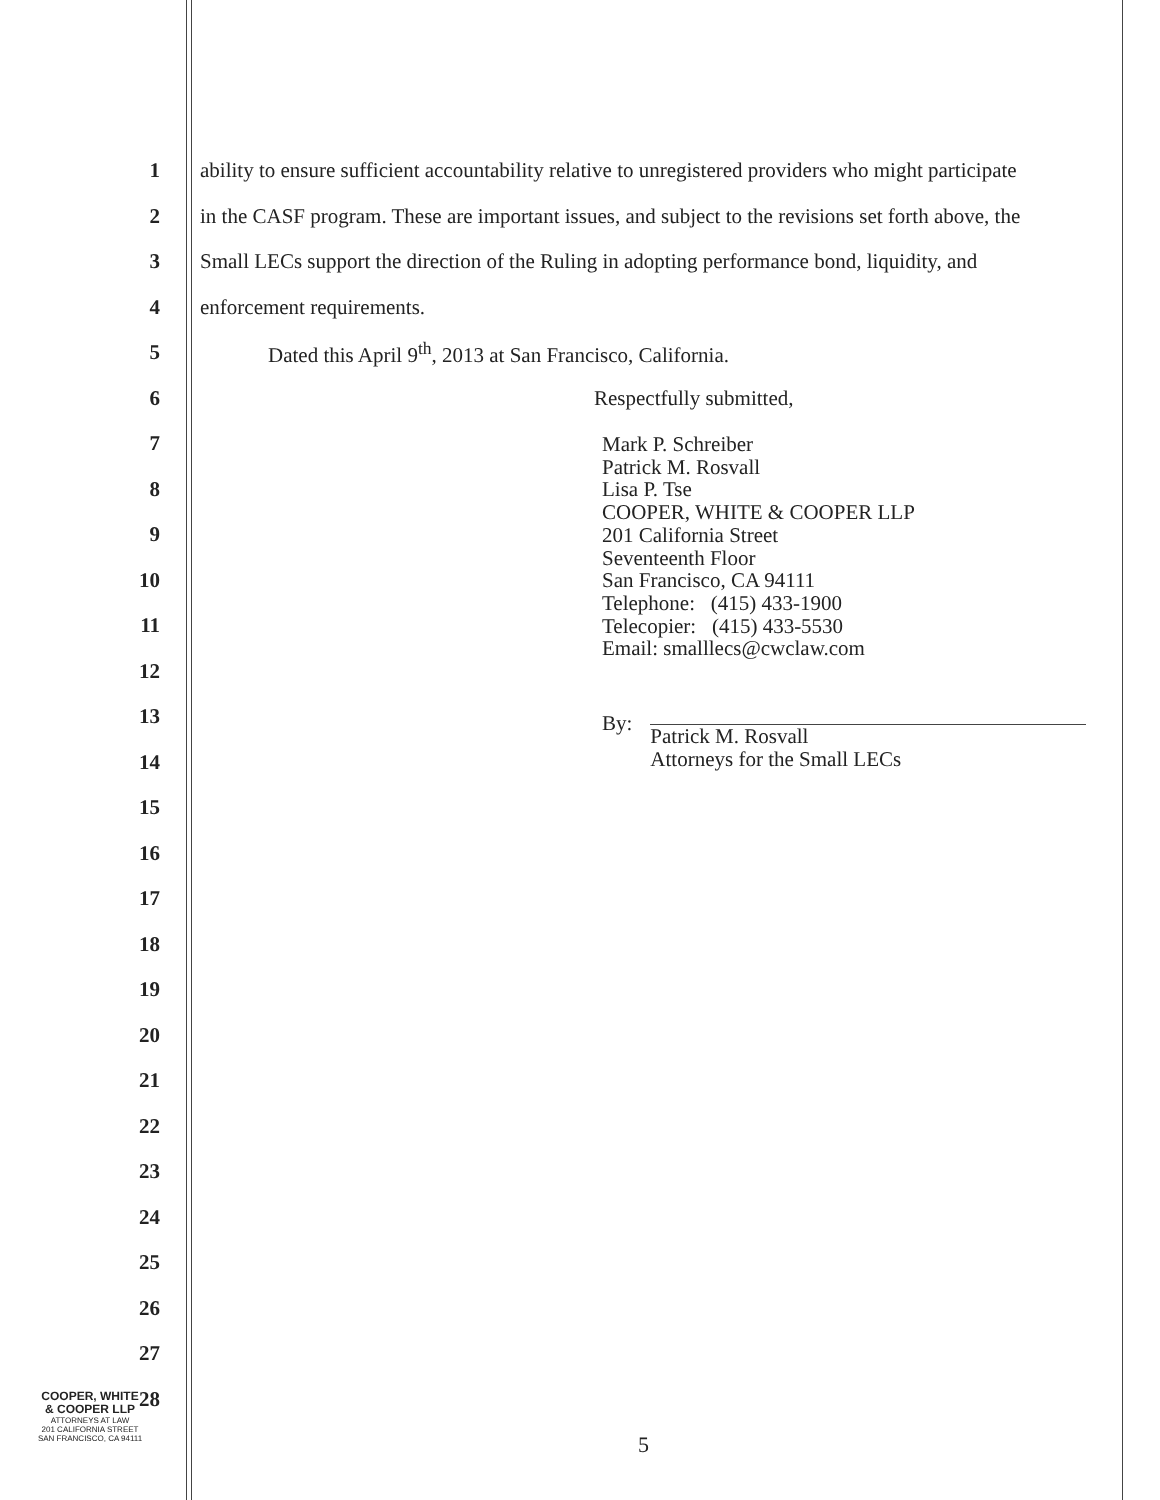1
ability to ensure sufficient accountability relative to unregistered providers who might participate
2
in the CASF program. These are important issues, and subject to the revisions set forth above, the
3
Small LECs support the direction of the Ruling in adopting performance bond, liquidity, and
4 enforcement requirements.
5
Dated this April 9<sup>th</sup>, 2013 at San Francisco, California.
6 Respectfully submitted,
7
8
9
10
11
12
13
14
15
Mark P. Schreiber
Patrick M. Rosvall
Lisa P. Tse
COOPER, WHITE & COOPER LLP
201 California Street
Seventeenth Floor
San Francisco, CA 94111
Telephone: (415) 433-1900
Telecopier: (415) 433-5530
Email: smalllecs@cwclaw.com
By:
Patrick M. Rosvall
Attorneys for the Small LECs
16
17
18
19
20
21
22
23
24
25
26
27
28
COOPER, WHITE
& COOPER LLP
ATTORNEYS AT LAW
201 CALIFORNIA STREET
SAN FRANCISCO, CA 94111
5